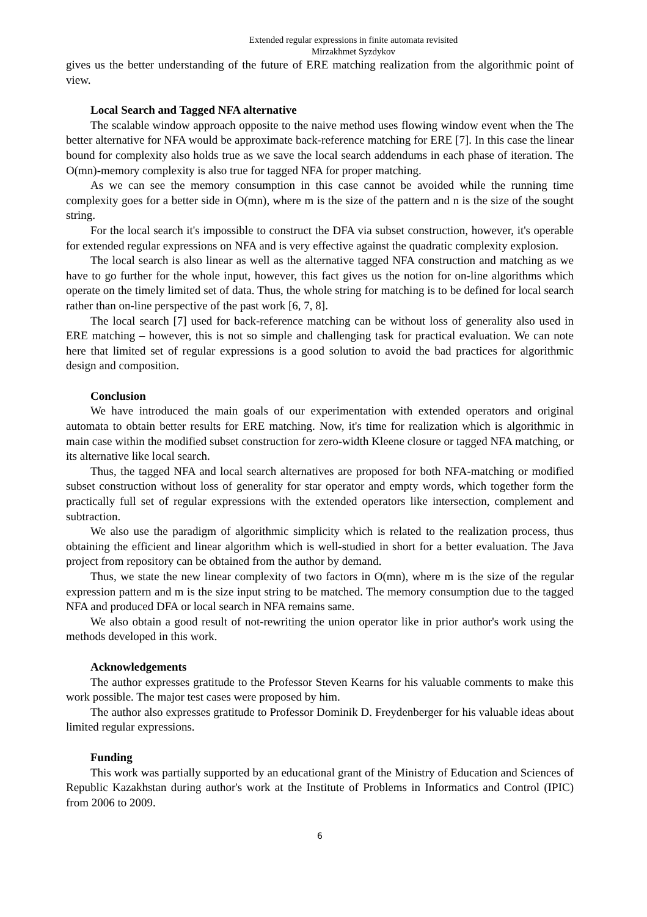Extended regular expressions in finite automata revisited
Mirzakhmet Syzdykov
gives us the better understanding of the future of ERE matching realization from the algorithmic point of view.
Local Search and Tagged NFA alternative
The scalable window approach opposite to the naive method uses flowing window event when the The better alternative for NFA would be approximate back-reference matching for ERE [7]. In this case the linear bound for complexity also holds true as we save the local search addendums in each phase of iteration. The O(mn)-memory complexity is also true for tagged NFA for proper matching.
As we can see the memory consumption in this case cannot be avoided while the running time complexity goes for a better side in O(mn), where m is the size of the pattern and n is the size of the sought string.
For the local search it's impossible to construct the DFA via subset construction, however, it's operable for extended regular expressions on NFA and is very effective against the quadratic complexity explosion.
The local search is also linear as well as the alternative tagged NFA construction and matching as we have to go further for the whole input, however, this fact gives us the notion for on-line algorithms which operate on the timely limited set of data. Thus, the whole string for matching is to be defined for local search rather than on-line perspective of the past work [6, 7, 8].
The local search [7] used for back-reference matching can be without loss of generality also used in ERE matching – however, this is not so simple and challenging task for practical evaluation. We can note here that limited set of regular expressions is a good solution to avoid the bad practices for algorithmic design and composition.
Conclusion
We have introduced the main goals of our experimentation with extended operators and original automata to obtain better results for ERE matching. Now, it's time for realization which is algorithmic in main case within the modified subset construction for zero-width Kleene closure or tagged NFA matching, or its alternative like local search.
Thus, the tagged NFA and local search alternatives are proposed for both NFA-matching or modified subset construction without loss of generality for star operator and empty words, which together form the practically full set of regular expressions with the extended operators like intersection, complement and subtraction.
We also use the paradigm of algorithmic simplicity which is related to the realization process, thus obtaining the efficient and linear algorithm which is well-studied in short for a better evaluation. The Java project from repository can be obtained from the author by demand.
Thus, we state the new linear complexity of two factors in O(mn), where m is the size of the regular expression pattern and m is the size input string to be matched. The memory consumption due to the tagged NFA and produced DFA or local search in NFA remains same.
We also obtain a good result of not-rewriting the union operator like in prior author's work using the methods developed in this work.
Acknowledgements
The author expresses gratitude to the Professor Steven Kearns for his valuable comments to make this work possible. The major test cases were proposed by him.
The author also expresses gratitude to Professor Dominik D. Freydenberger for his valuable ideas about limited regular expressions.
Funding
This work was partially supported by an educational grant of the Ministry of Education and Sciences of Republic Kazakhstan during author's work at the Institute of Problems in Informatics and Control (IPIC) from 2006 to 2009.
6